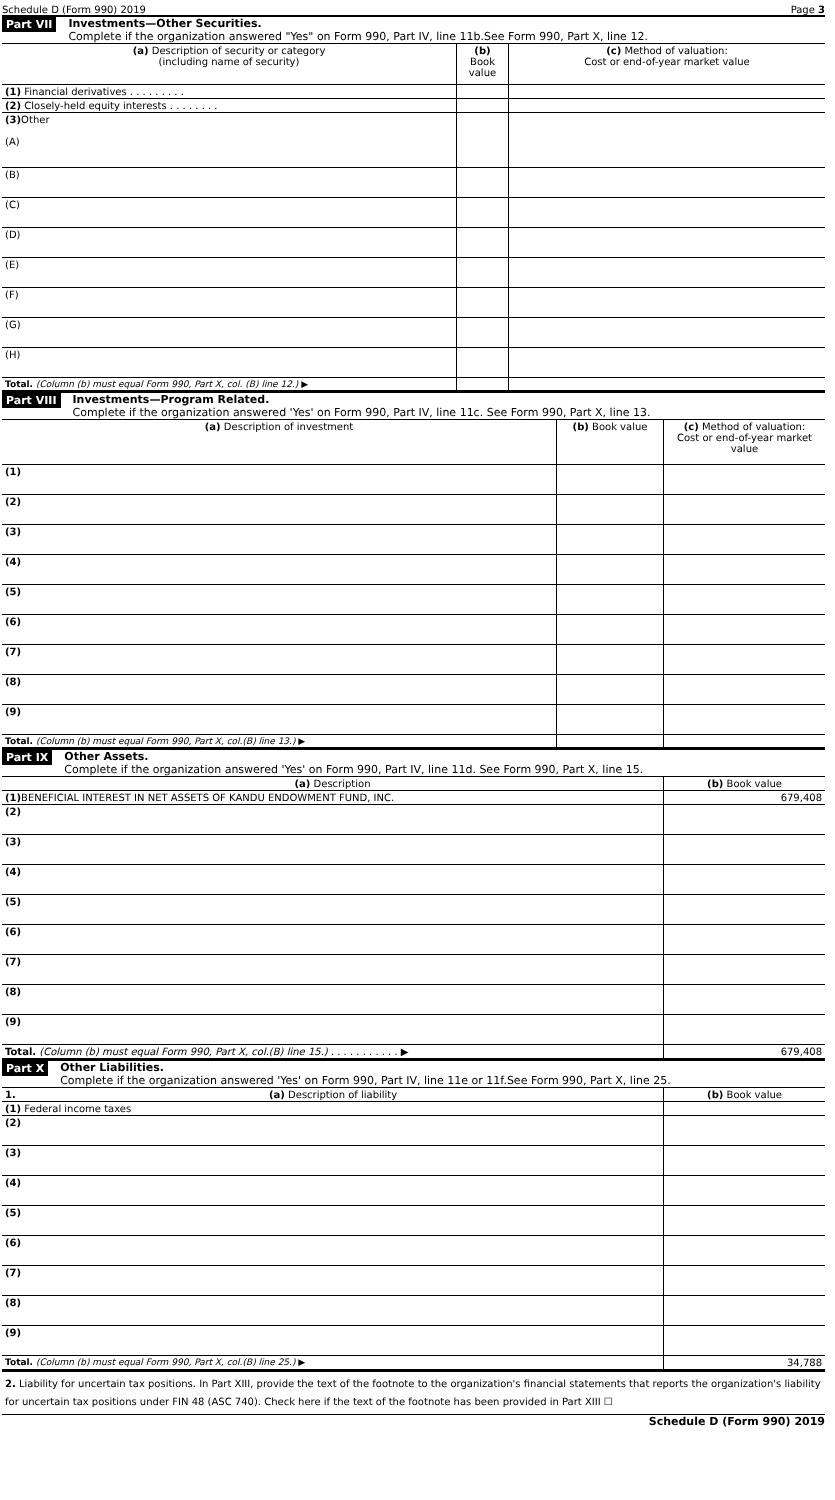Schedule D (Form 990) 2019 Page 3
Part VII
Investments—Other Securities.
Complete if the organization answered "Yes" on Form 990, Part IV, line 11b.See Form 990, Part X, line 12.
| (a) Description of security or category (including name of security) | (b) Book value | (c) Method of valuation: Cost or end-of-year market value |
| --- | --- | --- |
| (1) Financial derivatives . . . . . . . . . | | |
| (2) Closely-held equity interests . . . . . . . . | | |
| (3) Other (A) | | |
| (B) | | |
| (C) | | |
| (D) | | |
| (E) | | |
| (F) | | |
| (G) | | |
| (H) | | |
| Total. (Column (b) must equal Form 990, Part X, col. (B) line 12.) ▶ | | |
Part VIII
Investments—Program Related.
Complete if the organization answered 'Yes' on Form 990, Part IV, line 11c. See Form 990, Part X, line 13.
| (a) Description of investment | (b) Book value | (c) Method of valuation: Cost or end-of-year market value |
| --- | --- | --- |
| (1) | | |
| (2) | | |
| (3) | | |
| (4) | | |
| (5) | | |
| (6) | | |
| (7) | | |
| (8) | | |
| (9) | | |
| Total. (Column (b) must equal Form 990, Part X, col.(B) line 13.) ▶ | | |
Part IX
Other Assets.
Complete if the organization answered 'Yes' on Form 990, Part IV, line 11d. See Form 990, Part X, line 15.
| (a) Description | (b) Book value |
| --- | --- |
| (1) BENEFICIAL INTEREST IN NET ASSETS OF KANDU ENDOWMENT FUND, INC. | 679,408 |
| (2) | |
| (3) | |
| (4) | |
| (5) | |
| (6) | |
| (7) | |
| (8) | |
| (9) | |
| Total. (Column (b) must equal Form 990, Part X, col.(B) line 15.) . . . . . . . . . . . ▶ | 679,408 |
Part X
Other Liabilities.
Complete if the organization answered 'Yes' on Form 990, Part IV, line 11e or 11f.See Form 990, Part X, line 25.
| 1. (a) Description of liability | (b) Book value |
| --- | --- |
| (1) Federal income taxes | |
| (2) | |
| (3) | |
| (4) | |
| (5) | |
| (6) | |
| (7) | |
| (8) | |
| (9) | |
| Total. (Column (b) must equal Form 990, Part X, col.(B) line 25.) ▶ | 34,788 |
2. Liability for uncertain tax positions. In Part XIII, provide the text of the footnote to the organization's financial statements that reports the organization's liability for uncertain tax positions under FIN 48 (ASC 740). Check here if the text of the footnote has been provided in Part XIII ☐
Schedule D (Form 990) 2019